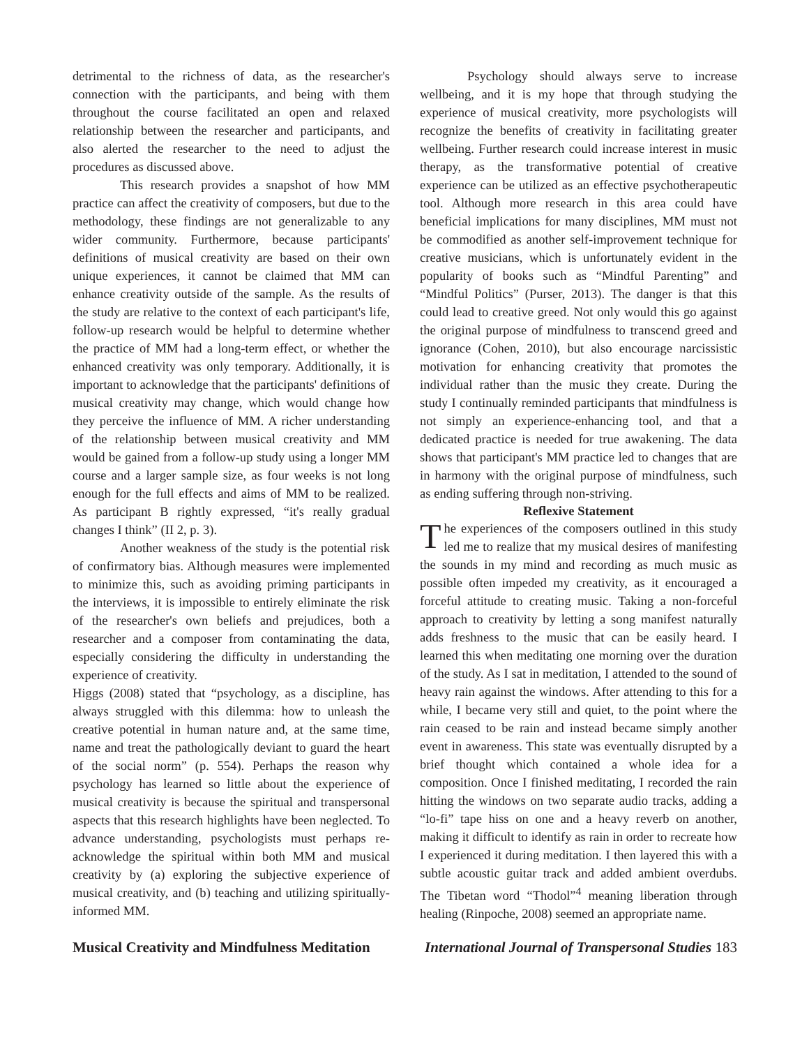detrimental to the richness of data, as the researcher's connection with the participants, and being with them throughout the course facilitated an open and relaxed relationship between the researcher and participants, and also alerted the researcher to the need to adjust the procedures as discussed above.
This research provides a snapshot of how MM practice can affect the creativity of composers, but due to the methodology, these findings are not generalizable to any wider community. Furthermore, because participants' definitions of musical creativity are based on their own unique experiences, it cannot be claimed that MM can enhance creativity outside of the sample. As the results of the study are relative to the context of each participant's life, follow-up research would be helpful to determine whether the practice of MM had a long-term effect, or whether the enhanced creativity was only temporary. Additionally, it is important to acknowledge that the participants' definitions of musical creativity may change, which would change how they perceive the influence of MM. A richer understanding of the relationship between musical creativity and MM would be gained from a follow-up study using a longer MM course and a larger sample size, as four weeks is not long enough for the full effects and aims of MM to be realized. As participant B rightly expressed, “it's really gradual changes I think” (II 2, p. 3).
Another weakness of the study is the potential risk of confirmatory bias. Although measures were implemented to minimize this, such as avoiding priming participants in the interviews, it is impossible to entirely eliminate the risk of the researcher's own beliefs and prejudices, both a researcher and a composer from contaminating the data, especially considering the difficulty in understanding the experience of creativity.
Higgs (2008) stated that “psychology, as a discipline, has always struggled with this dilemma: how to unleash the creative potential in human nature and, at the same time, name and treat the pathologically deviant to guard the heart of the social norm” (p. 554). Perhaps the reason why psychology has learned so little about the experience of musical creativity is because the spiritual and transpersonal aspects that this research highlights have been neglected. To advance understanding, psychologists must perhaps re-acknowledge the spiritual within both MM and musical creativity by (a) exploring the subjective experience of musical creativity, and (b) teaching and utilizing spiritually-informed MM.
Psychology should always serve to increase wellbeing, and it is my hope that through studying the experience of musical creativity, more psychologists will recognize the benefits of creativity in facilitating greater wellbeing. Further research could increase interest in music therapy, as the transformative potential of creative experience can be utilized as an effective psychotherapeutic tool. Although more research in this area could have beneficial implications for many disciplines, MM must not be commodified as another self-improvement technique for creative musicians, which is unfortunately evident in the popularity of books such as “Mindful Parenting” and “Mindful Politics” (Purser, 2013). The danger is that this could lead to creative greed. Not only would this go against the original purpose of mindfulness to transcend greed and ignorance (Cohen, 2010), but also encourage narcissistic motivation for enhancing creativity that promotes the individual rather than the music they create. During the study I continually reminded participants that mindfulness is not simply an experience-enhancing tool, and that a dedicated practice is needed for true awakening. The data shows that participant's MM practice led to changes that are in harmony with the original purpose of mindfulness, such as ending suffering through non-striving.
Reflexive Statement
The experiences of the composers outlined in this study led me to realize that my musical desires of manifesting the sounds in my mind and recording as much music as possible often impeded my creativity, as it encouraged a forceful attitude to creating music. Taking a non-forceful approach to creativity by letting a song manifest naturally adds freshness to the music that can be easily heard. I learned this when meditating one morning over the duration of the study. As I sat in meditation, I attended to the sound of heavy rain against the windows. After attending to this for a while, I became very still and quiet, to the point where the rain ceased to be rain and instead became simply another event in awareness. This state was eventually disrupted by a brief thought which contained a whole idea for a composition. Once I finished meditating, I recorded the rain hitting the windows on two separate audio tracks, adding a “lo-fi” tape hiss on one and a heavy reverb on another, making it difficult to identify as rain in order to recreate how I experienced it during meditation. I then layered this with a subtle acoustic guitar track and added ambient overdubs. The Tibetan word “Thodol”<sup>4</sup> meaning liberation through healing (Rinpoche, 2008) seemed an appropriate name.
Musical Creativity and Mindfulness Meditation International Journal of Transpersonal Studies 183